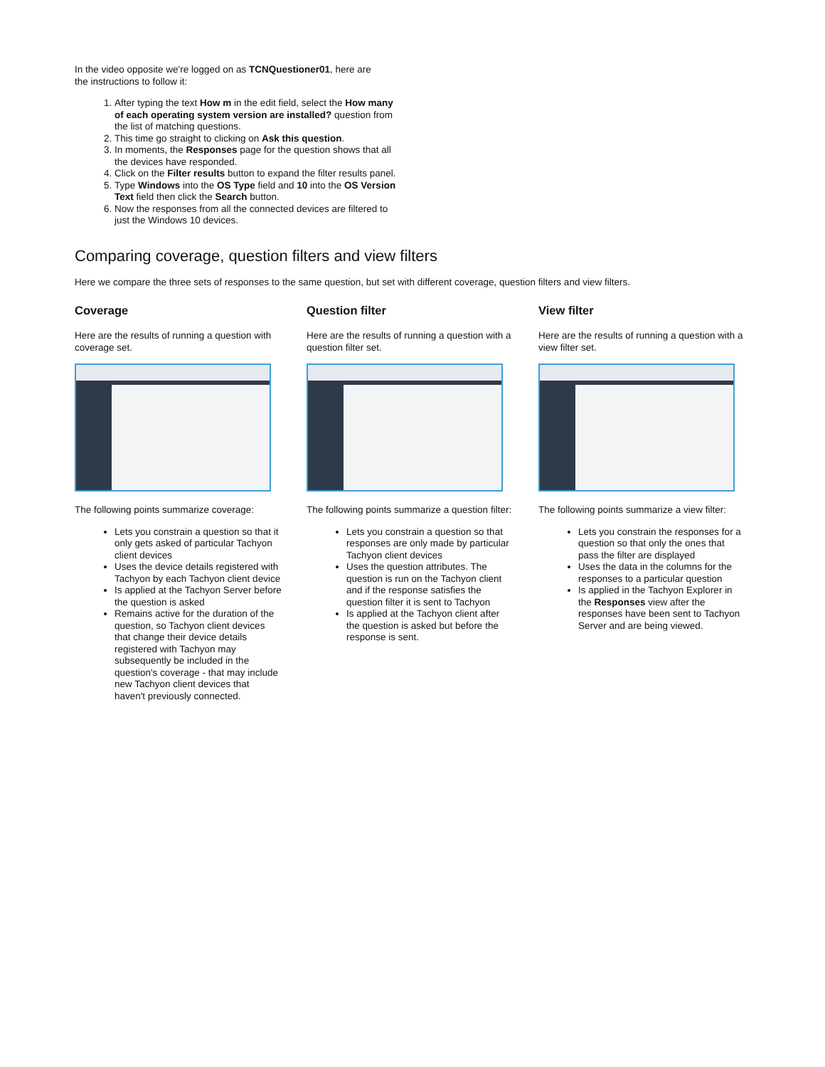In the video opposite we're logged on as TCNQuestioner01, here are
the instructions to follow it:
1. After typing the text How m in the edit field, select the How many of each operating system version are installed? question from the list of matching questions.
2. This time go straight to clicking on Ask this question.
3. In moments, the Responses page for the question shows that all the devices have responded.
4. Click on the Filter results button to expand the filter results panel.
5. Type Windows into the OS Type field and 10 into the OS Version Text field then click the Search button.
6. Now the responses from all the connected devices are filtered to just the Windows 10 devices.
Comparing coverage, question filters and view filters
Here we compare the three sets of responses to the same question, but set with different coverage, question filters and view filters.
Coverage
Here are the results of running a question with coverage set.
The following points summarize coverage:
Lets you constrain a question so that it only gets asked of particular Tachyon client devices
Uses the device details registered with Tachyon by each Tachyon client device
Is applied at the Tachyon Server before the question is asked
Remains active for the duration of the question, so Tachyon client devices that change their device details registered with Tachyon may subsequently be included in the question's coverage - that may include new Tachyon client devices that haven't previously connected.
Question filter
Here are the results of running a question with a question filter set.
The following points summarize a question filter:
Lets you constrain a question so that responses are only made by particular Tachyon client devices
Uses the question attributes. The question is run on the Tachyon client and if the response satisfies the question filter it is sent to Tachyon
Is applied at the Tachyon client after the question is asked but before the response is sent.
View filter
Here are the results of running a question with a view filter set.
The following points summarize a view filter:
Lets you constrain the responses for a question so that only the ones that pass the filter are displayed
Uses the data in the columns for the responses to a particular question
Is applied in the Tachyon Explorer in the Responses view after the responses have been sent to Tachyon Server and are being viewed.